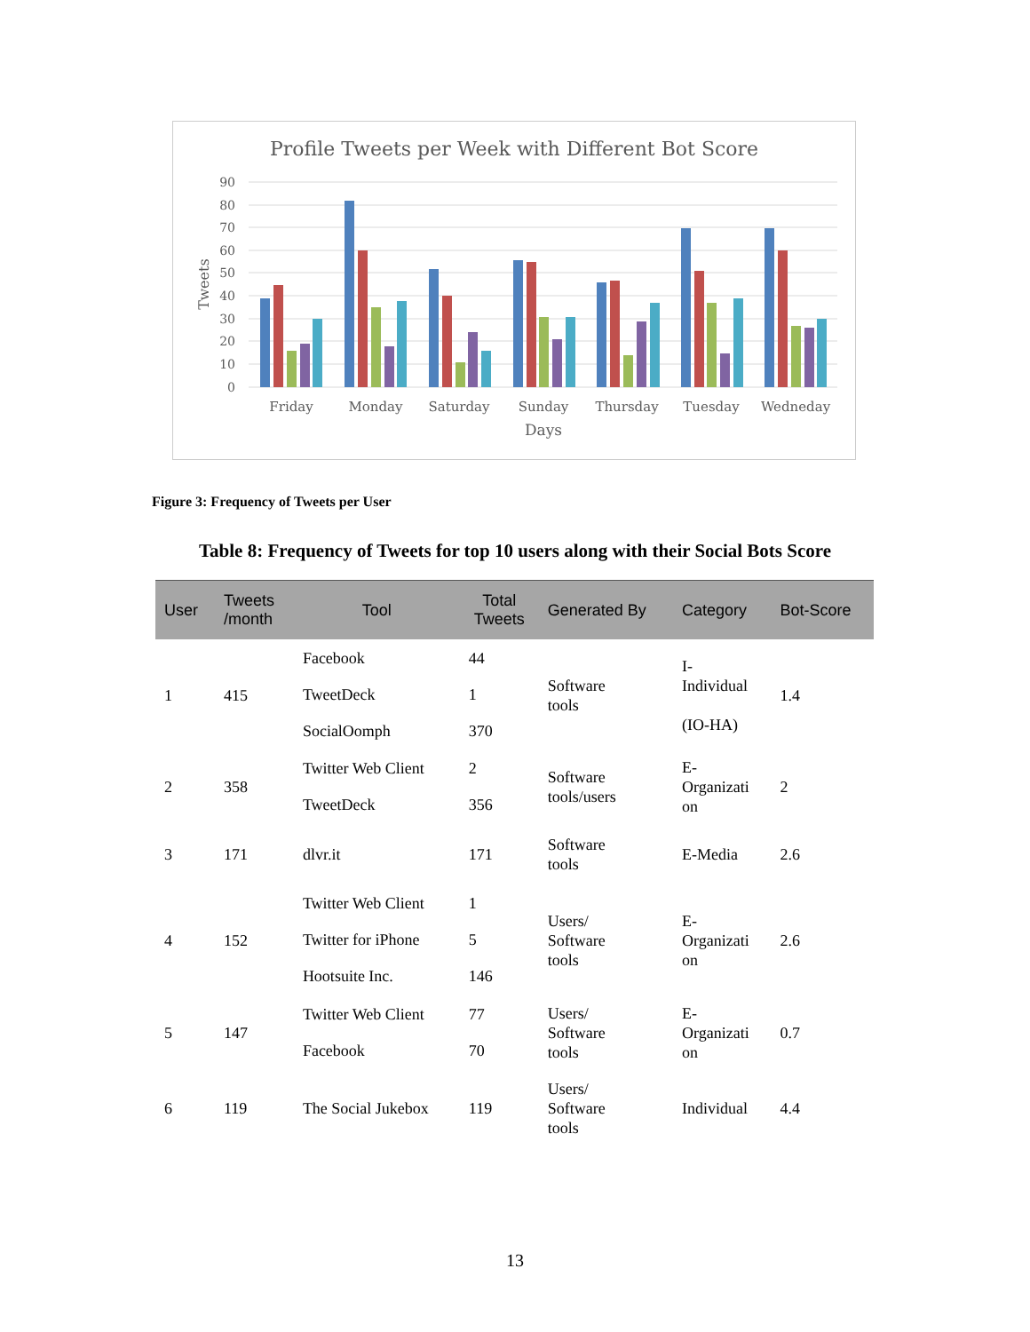Profile Tweets per Week with Different Bot Score
90
80
70
60
50
40
30
20
10
0
Tweets
Friday
Monday
Saturday
Sunday
Thursday
Tuesday
Wedneday
Days
Figure 3: Frequency of Tweets per User
Table 8: Frequency of Tweets for top 10 users along with their Social Bots Score
| User | Tweets /month | Tool | Total Tweets | Generated By | Category | Bot-Score |
| --- | --- | --- | --- | --- | --- | --- |
| 1 | 415 | Facebook TweetDeck SocialOomph | 44 1 370 | Software tools | I- Individual (IO-HA) | 1.4 |
| 2 | 358 | Twitter Web Client TweetDeck | 2 356 | Software tools/users | E- Organizati on | 2 |
| 3 | 171 | dlvr.it | 171 | Software tools | E-Media | 2.6 |
| 4 | 152 | Twitter Web Client Twitter for iPhone Hootsuite Inc. | 1 5 146 | Users/ Software tools | E- Organizati on | 2.6 |
| 5 | 147 | Twitter Web Client Facebook | 77 70 | Users/ Software tools | E- Organizati on | 0.7 |
| 6 | 119 | The Social Jukebox | 119 | Users/ Software tools | Individual | 4.4 |
13